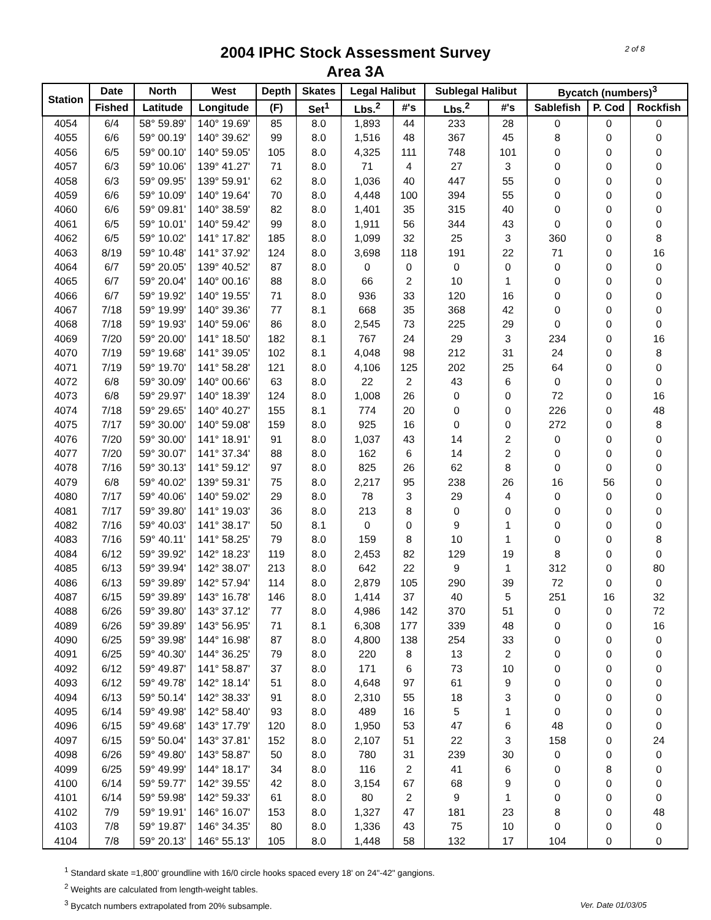2004 IPHC Stock Assessment Survey
Area 3A
2 of 8
| Station | Date | North | West | Depth | Skates | Legal Halibut | | Sublegal Halibut | | Bycatch (numbers)<sup>3</sup> | | |
| --- | --- | --- | --- | --- | --- | --- | --- | --- | --- | --- | --- | --- |
| | Fished | Latitude | Longitude | (F) | Set<sup>1</sup> | Lbs.<sup>2</sup> | #'s | Lbs.<sup>2</sup> | #'s | Sablefish | P. Cod | Rockfish |
| 4054 | 6/4 | 58° 59.89' | 140° 19.69' | 85 | 8.0 | 1,893 | 44 | 233 | 28 | 0 | 0 | 0 |
| 4055 | 6/6 | 59° 00.19' | 140° 39.62' | 99 | 8.0 | 1,516 | 48 | 367 | 45 | 8 | 0 | 0 |
| 4056 | 6/5 | 59° 00.10' | 140° 59.05' | 105 | 8.0 | 4,325 | 111 | 748 | 101 | 0 | 0 | 0 |
| 4057 | 6/3 | 59° 10.06' | 139° 41.27' | 71 | 8.0 | 71 | 4 | 27 | 3 | 0 | 0 | 0 |
| 4058 | 6/3 | 59° 09.95' | 139° 59.91' | 62 | 8.0 | 1,036 | 40 | 447 | 55 | 0 | 0 | 0 |
| 4059 | 6/6 | 59° 10.09' | 140° 19.64' | 70 | 8.0 | 4,448 | 100 | 394 | 55 | 0 | 0 | 0 |
| 4060 | 6/6 | 59° 09.81' | 140° 38.59' | 82 | 8.0 | 1,401 | 35 | 315 | 40 | 0 | 0 | 0 |
| 4061 | 6/5 | 59° 10.01' | 140° 59.42' | 99 | 8.0 | 1,911 | 56 | 344 | 43 | 0 | 0 | 0 |
| 4062 | 6/5 | 59° 10.02' | 141° 17.82' | 185 | 8.0 | 1,099 | 32 | 25 | 3 | 360 | 0 | 8 |
| 4063 | 8/19 | 59° 10.48' | 141° 37.92' | 124 | 8.0 | 3,698 | 118 | 191 | 22 | 71 | 0 | 16 |
| 4064 | 6/7 | 59° 20.05' | 139° 40.52' | 87 | 8.0 | 0 | 0 | 0 | 0 | 0 | 0 | 0 |
| 4065 | 6/7 | 59° 20.04' | 140° 00.16' | 88 | 8.0 | 66 | 2 | 10 | 1 | 0 | 0 | 0 |
| 4066 | 6/7 | 59° 19.92' | 140° 19.55' | 71 | 8.0 | 936 | 33 | 120 | 16 | 0 | 0 | 0 |
| 4067 | 7/18 | 59° 19.99' | 140° 39.36' | 77 | 8.1 | 668 | 35 | 368 | 42 | 0 | 0 | 0 |
| 4068 | 7/18 | 59° 19.93' | 140° 59.06' | 86 | 8.0 | 2,545 | 73 | 225 | 29 | 0 | 0 | 0 |
| 4069 | 7/20 | 59° 20.00' | 141° 18.50' | 182 | 8.1 | 767 | 24 | 29 | 3 | 234 | 0 | 16 |
| 4070 | 7/19 | 59° 19.68' | 141° 39.05' | 102 | 8.1 | 4,048 | 98 | 212 | 31 | 24 | 0 | 8 |
| 4071 | 7/19 | 59° 19.70' | 141° 58.28' | 121 | 8.0 | 4,106 | 125 | 202 | 25 | 64 | 0 | 0 |
| 4072 | 6/8 | 59° 30.09' | 140° 00.66' | 63 | 8.0 | 22 | 2 | 43 | 6 | 0 | 0 | 0 |
| 4073 | 6/8 | 59° 29.97' | 140° 18.39' | 124 | 8.0 | 1,008 | 26 | 0 | 0 | 72 | 0 | 16 |
| 4074 | 7/18 | 59° 29.65' | 140° 40.27' | 155 | 8.1 | 774 | 20 | 0 | 0 | 226 | 0 | 48 |
| 4075 | 7/17 | 59° 30.00' | 140° 59.08' | 159 | 8.0 | 925 | 16 | 0 | 0 | 272 | 0 | 8 |
| 4076 | 7/20 | 59° 30.00' | 141° 18.91' | 91 | 8.0 | 1,037 | 43 | 14 | 2 | 0 | 0 | 0 |
| 4077 | 7/20 | 59° 30.07' | 141° 37.34' | 88 | 8.0 | 162 | 6 | 14 | 2 | 0 | 0 | 0 |
| 4078 | 7/16 | 59° 30.13' | 141° 59.12' | 97 | 8.0 | 825 | 26 | 62 | 8 | 0 | 0 | 0 |
| 4079 | 6/8 | 59° 40.02' | 139° 59.31' | 75 | 8.0 | 2,217 | 95 | 238 | 26 | 16 | 56 | 0 |
| 4080 | 7/17 | 59° 40.06' | 140° 59.02' | 29 | 8.0 | 78 | 3 | 29 | 4 | 0 | 0 | 0 |
| 4081 | 7/17 | 59° 39.80' | 141° 19.03' | 36 | 8.0 | 213 | 8 | 0 | 0 | 0 | 0 | 0 |
| 4082 | 7/16 | 59° 40.03' | 141° 38.17' | 50 | 8.1 | 0 | 0 | 9 | 1 | 0 | 0 | 0 |
| 4083 | 7/16 | 59° 40.11' | 141° 58.25' | 79 | 8.0 | 159 | 8 | 10 | 1 | 0 | 0 | 8 |
| 4084 | 6/12 | 59° 39.92' | 142° 18.23' | 119 | 8.0 | 2,453 | 82 | 129 | 19 | 8 | 0 | 0 |
| 4085 | 6/13 | 59° 39.94' | 142° 38.07' | 213 | 8.0 | 642 | 22 | 9 | 1 | 312 | 0 | 80 |
| 4086 | 6/13 | 59° 39.89' | 142° 57.94' | 114 | 8.0 | 2,879 | 105 | 290 | 39 | 72 | 0 | 0 |
| 4087 | 6/15 | 59° 39.89' | 143° 16.78' | 146 | 8.0 | 1,414 | 37 | 40 | 5 | 251 | 16 | 32 |
| 4088 | 6/26 | 59° 39.80' | 143° 37.12' | 77 | 8.0 | 4,986 | 142 | 370 | 51 | 0 | 0 | 72 |
| 4089 | 6/26 | 59° 39.89' | 143° 56.95' | 71 | 8.1 | 6,308 | 177 | 339 | 48 | 0 | 0 | 16 |
| 4090 | 6/25 | 59° 39.98' | 144° 16.98' | 87 | 8.0 | 4,800 | 138 | 254 | 33 | 0 | 0 | 0 |
| 4091 | 6/25 | 59° 40.30' | 144° 36.25' | 79 | 8.0 | 220 | 8 | 13 | 2 | 0 | 0 | 0 |
| 4092 | 6/12 | 59° 49.87' | 141° 58.87' | 37 | 8.0 | 171 | 6 | 73 | 10 | 0 | 0 | 0 |
| 4093 | 6/12 | 59° 49.78' | 142° 18.14' | 51 | 8.0 | 4,648 | 97 | 61 | 9 | 0 | 0 | 0 |
| 4094 | 6/13 | 59° 50.14' | 142° 38.33' | 91 | 8.0 | 2,310 | 55 | 18 | 3 | 0 | 0 | 0 |
| 4095 | 6/14 | 59° 49.98' | 142° 58.40' | 93 | 8.0 | 489 | 16 | 5 | 1 | 0 | 0 | 0 |
| 4096 | 6/15 | 59° 49.68' | 143° 17.79' | 120 | 8.0 | 1,950 | 53 | 47 | 6 | 48 | 0 | 0 |
| 4097 | 6/15 | 59° 50.04' | 143° 37.81' | 152 | 8.0 | 2,107 | 51 | 22 | 3 | 158 | 0 | 24 |
| 4098 | 6/26 | 59° 49.80' | 143° 58.87' | 50 | 8.0 | 780 | 31 | 239 | 30 | 0 | 0 | 0 |
| 4099 | 6/25 | 59° 49.99' | 144° 18.17' | 34 | 8.0 | 116 | 2 | 41 | 6 | 0 | 8 | 0 |
| 4100 | 6/14 | 59° 59.77' | 142° 39.55' | 42 | 8.0 | 3,154 | 67 | 68 | 9 | 0 | 0 | 0 |
| 4101 | 6/14 | 59° 59.98' | 142° 59.33' | 61 | 8.0 | 80 | 2 | 9 | 1 | 0 | 0 | 0 |
| 4102 | 7/9 | 59° 19.91' | 146° 16.07' | 153 | 8.0 | 1,327 | 47 | 181 | 23 | 8 | 0 | 48 |
| 4103 | 7/8 | 59° 19.87' | 146° 34.35' | 80 | 8.0 | 1,336 | 43 | 75 | 10 | 0 | 0 | 0 |
| 4104 | 7/8 | 59° 20.13' | 146° 55.13' | 105 | 8.0 | 1,448 | 58 | 132 | 17 | 104 | 0 | 0 |
<sup>1</sup> Standard skate =1,800' groundline with 16/0 circle hooks spaced every 18' on 24"-42" gangions.
<sup>2</sup> Weights are calculated from length-weight tables.
<sup>3</sup> Bycatch numbers extrapolated from 20% subsample.
Ver. Date 01/03/05